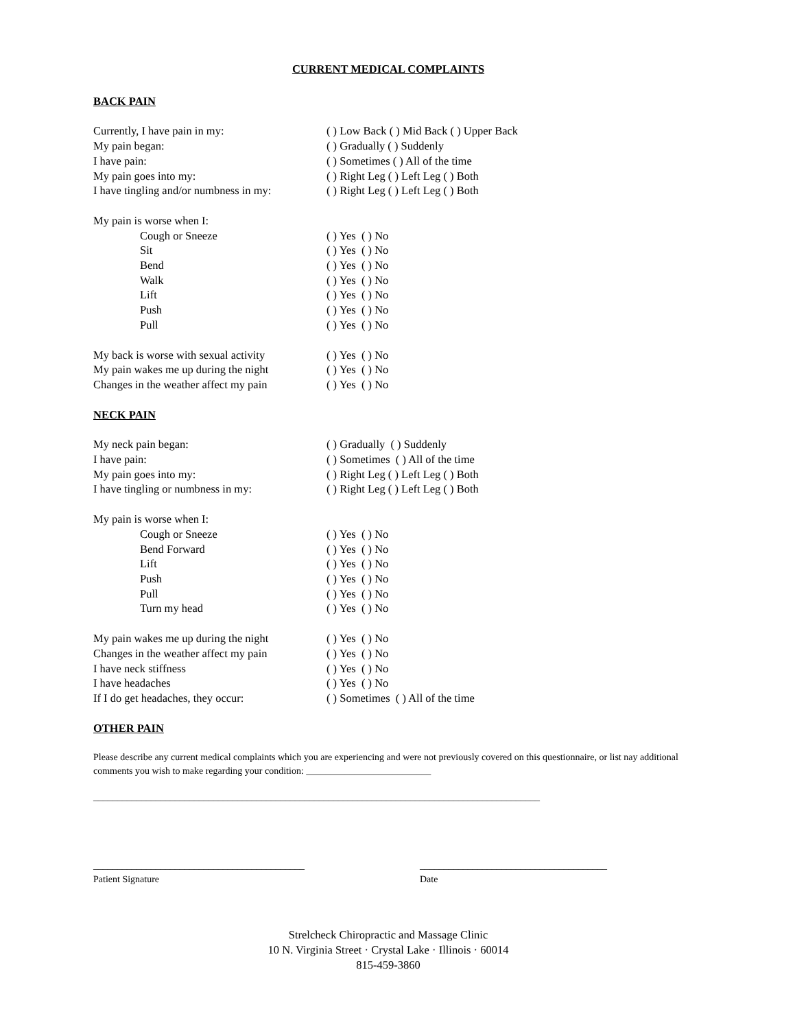CURRENT MEDICAL COMPLAINTS
BACK PAIN
Currently, I have pain in my: ( ) Low Back ( ) Mid Back ( ) Upper Back
My pain began: ( ) Gradually ( ) Suddenly
I have pain: ( ) Sometimes ( ) All of the time
My pain goes into my: ( ) Right Leg ( ) Left Leg ( ) Both
I have tingling and/or numbness in my:
( ) Right Leg ( ) Left Leg ( ) Both
My pain is worse when I:
Cough or Sneeze ( ) Yes ( ) No
Sit ( ) Yes ( ) No
Bend ( ) Yes ( ) No
Walk ( ) Yes ( ) No
Lift ( ) Yes ( ) No
Push ( ) Yes ( ) No
Pull ( ) Yes ( ) No
My back is worse with sexual activity
( ) Yes ( ) No
My pain wakes me up during the night
( ) Yes ( ) No
Changes in the weather affect my pain
( ) Yes ( ) No
NECK PAIN
My neck pain began: ( ) Gradually ( ) Suddenly
I have pain: ( ) Sometimes ( ) All of the time
My pain goes into my: ( ) Right Leg ( ) Left Leg ( ) Both
I have tingling or numbness in my: ( ) Right Leg ( ) Left Leg ( ) Both
My pain is worse when I:
Cough or Sneeze ( ) Yes ( ) No
Bend Forward ( ) Yes ( ) No
Lift ( ) Yes ( ) No
Push ( ) Yes ( ) No
Pull ( ) Yes ( ) No
Turn my head ( ) Yes ( ) No
My pain wakes me up during the night
( ) Yes ( ) No
Changes in the weather affect my pain
( ) Yes ( ) No
I have neck stiffness ( ) Yes ( ) No
I have headaches ( ) Yes ( ) No
If I do get headaches, they occur: ( ) Sometimes ( ) All of the time
OTHER PAIN
Please describe any current medical complaints which you are experiencing and were not previously covered on this questionnaire, or list nay additional comments you wish to make regarding your condition: __________________________
_____________________________________________________________________________________________
____________________________________________
Patient Signature
_______________________________________
Date
Strelcheck Chiropractic and Massage Clinic
10 N. Virginia Street · Crystal Lake · Illinois · 60014
815-459-3860